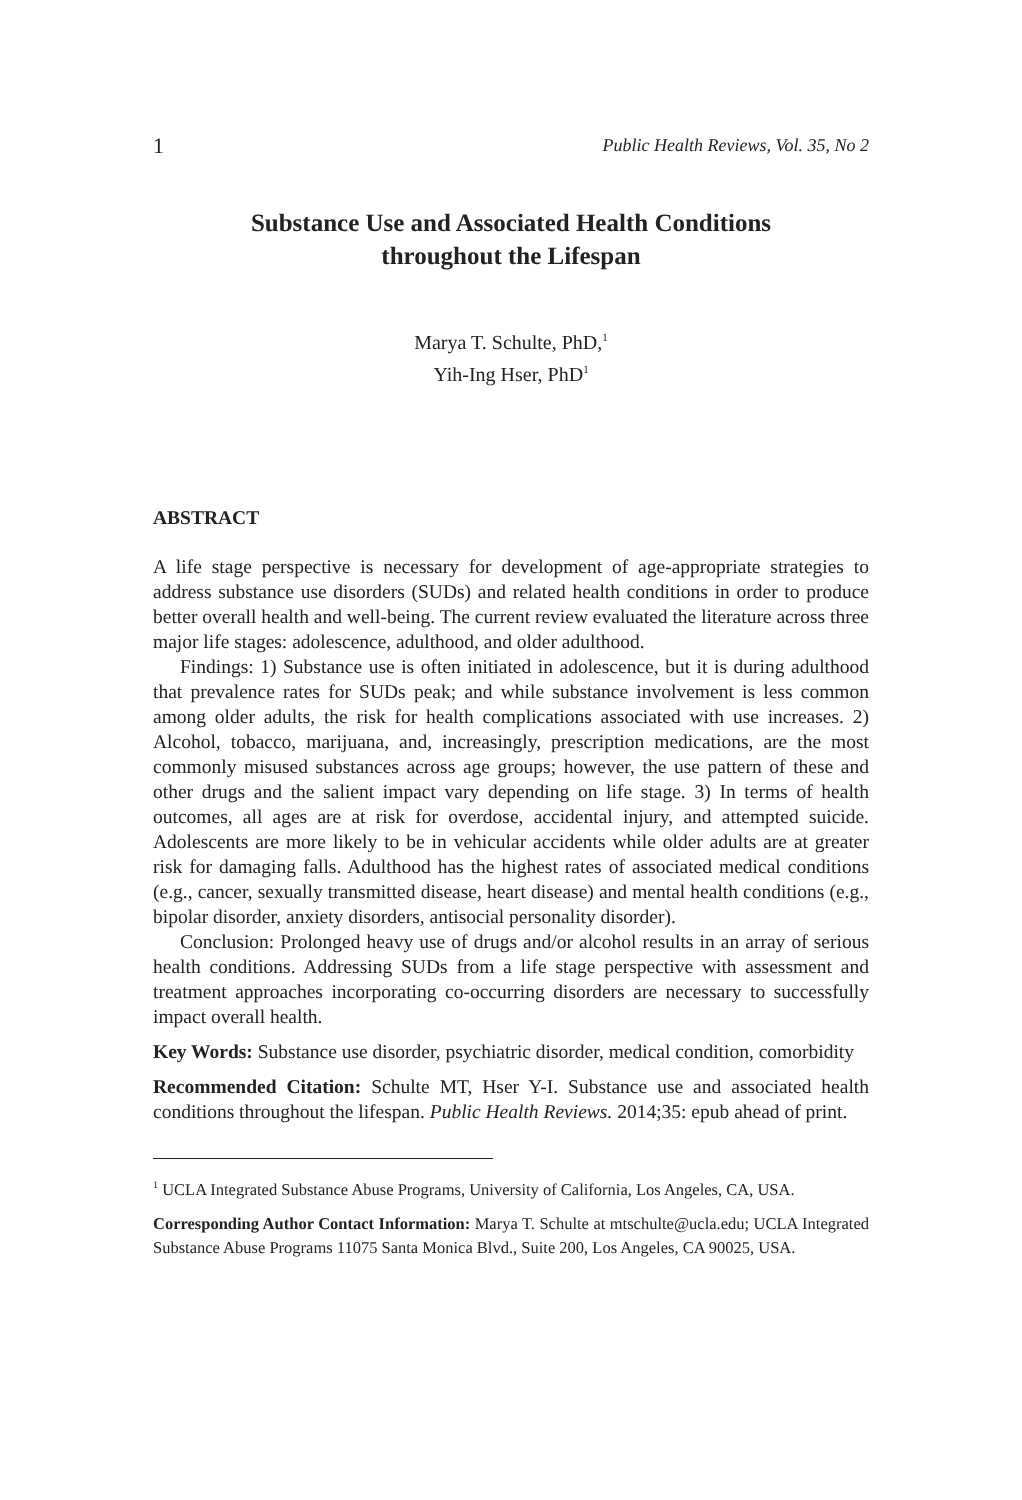1 Public Health Reviews, Vol. 35, No 2
Substance Use and Associated Health Conditions
throughout the Lifespan
Marya T. Schulte, PhD,<sup>1</sup>
Yih-Ing Hser, PhD<sup>1</sup>
ABSTRACT
A life stage perspective is necessary for development of age-appropriate strategies to address substance use disorders (SUDs) and related health conditions in order to produce better overall health and well-being. The current review evaluated the literature across three major life stages: adolescence, adulthood, and older adulthood.
Findings: 1) Substance use is often initiated in adolescence, but it is during adulthood that prevalence rates for SUDs peak; and while substance involvement is less common among older adults, the risk for health complications associated with use increases. 2) Alcohol, tobacco, marijuana, and, increasingly, prescription medications, are the most commonly misused substances across age groups; however, the use pattern of these and other drugs and the salient impact vary depending on life stage. 3) In terms of health outcomes, all ages are at risk for overdose, accidental injury, and attempted suicide. Adolescents are more likely to be in vehicular accidents while older adults are at greater risk for damaging falls. Adulthood has the highest rates of associated medical conditions (e.g., cancer, sexually transmitted disease, heart disease) and mental health conditions (e.g., bipolar disorder, anxiety disorders, antisocial personality disorder).
Conclusion: Prolonged heavy use of drugs and/or alcohol results in an array of serious health conditions. Addressing SUDs from a life stage perspective with assessment and treatment approaches incorporating co-occurring disorders are necessary to successfully impact overall health.
Key Words: Substance use disorder, psychiatric disorder, medical condition, comorbidity
Recommended Citation: Schulte MT, Hser Y-I. Substance use and associated health conditions throughout the lifespan. Public Health Reviews. 2014;35: epub ahead of print.
<sup>1</sup> UCLA Integrated Substance Abuse Programs, University of California, Los Angeles, CA, USA.
Corresponding Author Contact Information: Marya T. Schulte at mtschulte@ucla.edu; UCLA Integrated Substance Abuse Programs 11075 Santa Monica Blvd., Suite 200, Los Angeles, CA 90025, USA.